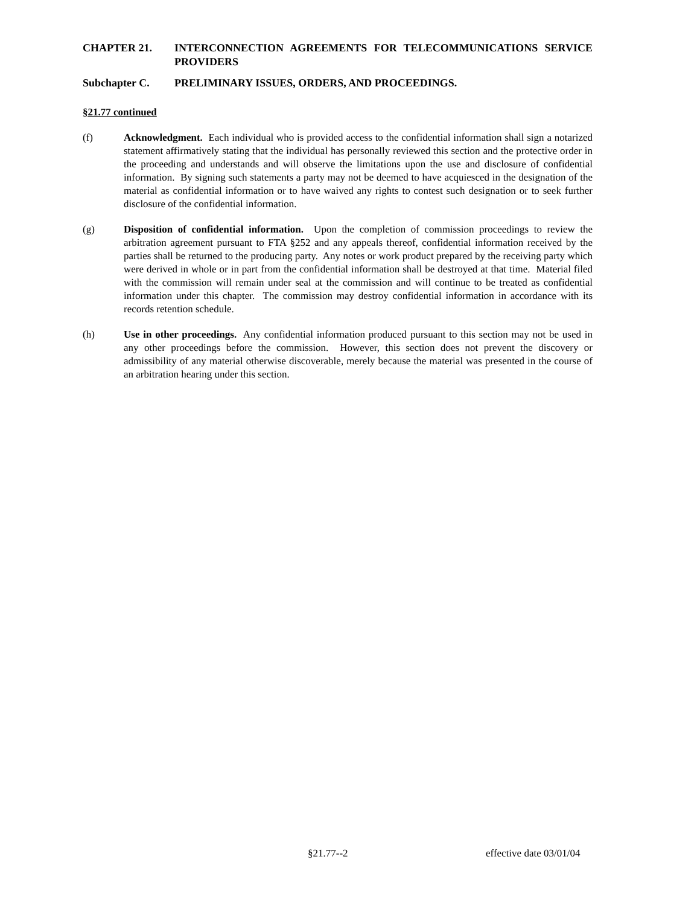CHAPTER 21. INTERCONNECTION AGREEMENTS FOR TELECOMMUNICATIONS SERVICE PROVIDERS
Subchapter C. PRELIMINARY ISSUES, ORDERS, AND PROCEEDINGS.
§21.77 continued
(f) Acknowledgment. Each individual who is provided access to the confidential information shall sign a notarized statement affirmatively stating that the individual has personally reviewed this section and the protective order in the proceeding and understands and will observe the limitations upon the use and disclosure of confidential information. By signing such statements a party may not be deemed to have acquiesced in the designation of the material as confidential information or to have waived any rights to contest such designation or to seek further disclosure of the confidential information.
(g) Disposition of confidential information. Upon the completion of commission proceedings to review the arbitration agreement pursuant to FTA §252 and any appeals thereof, confidential information received by the parties shall be returned to the producing party. Any notes or work product prepared by the receiving party which were derived in whole or in part from the confidential information shall be destroyed at that time. Material filed with the commission will remain under seal at the commission and will continue to be treated as confidential information under this chapter. The commission may destroy confidential information in accordance with its records retention schedule.
(h) Use in other proceedings. Any confidential information produced pursuant to this section may not be used in any other proceedings before the commission. However, this section does not prevent the discovery or admissibility of any material otherwise discoverable, merely because the material was presented in the course of an arbitration hearing under this section.
§21.77--2 effective date 03/01/04